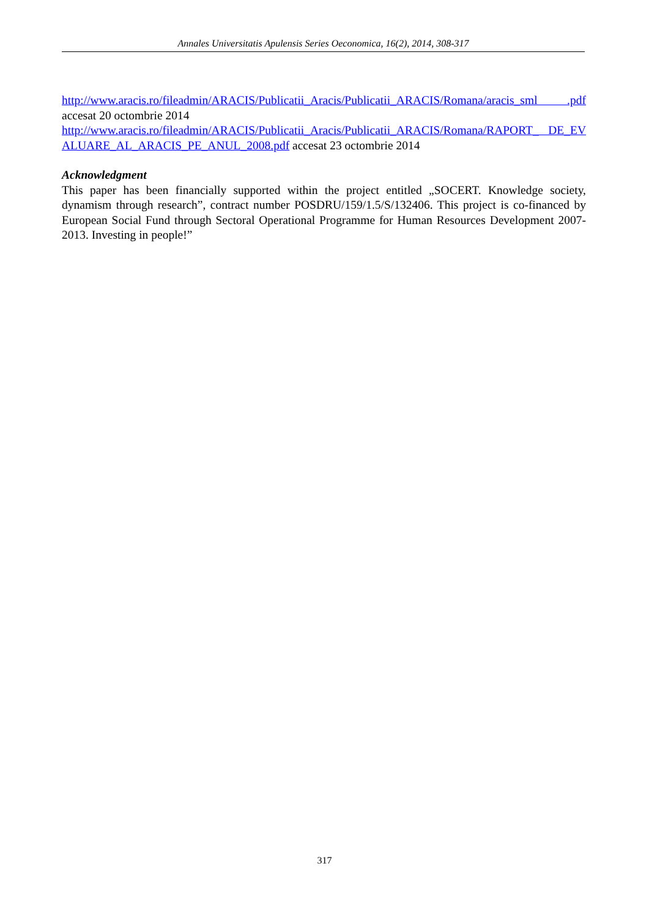Annales Universitatis Apulensis Series Oeconomica, 16(2), 2014, 308-317
http://www.aracis.ro/fileadmin/ARACIS/Publicatii_Aracis/Publicatii_ARACIS/Romana/aracis_sml .pdf accesat 20 octombrie 2014
http://www.aracis.ro/fileadmin/ARACIS/Publicatii_Aracis/Publicatii_ARACIS/Romana/RAPORT_ DE_EVALUARE_AL_ARACIS_PE_ANUL_2008.pdf accesat 23 octombrie 2014
Acknowledgment
This paper has been financially supported within the project entitled „SOCERT. Knowledge society, dynamism through research”, contract number POSDRU/159/1.5/S/132406. This project is co-financed by European Social Fund through Sectoral Operational Programme for Human Resources Development 2007-2013. Investing in people!”
317